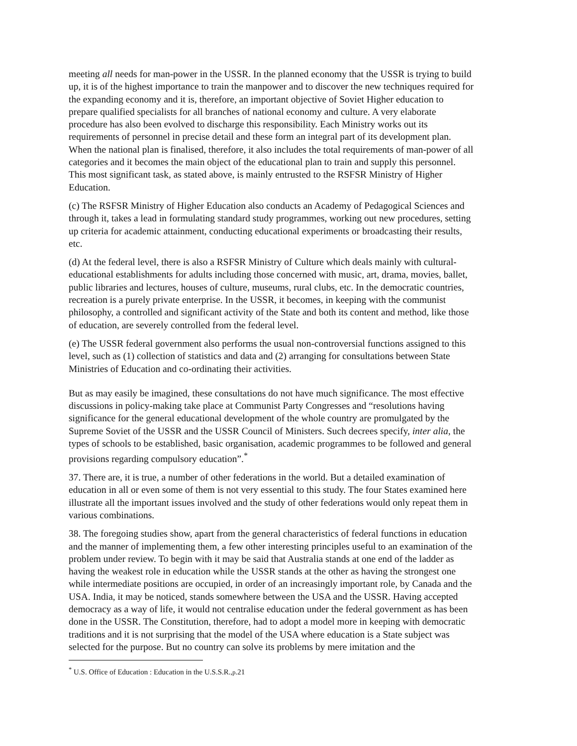meeting all needs for man-power in the USSR. In the planned economy that the USSR is trying to build up, it is of the highest importance to train the manpower and to discover the new techniques required for the expanding economy and it is, therefore, an important objective of Soviet Higher education to prepare qualified specialists for all branches of national economy and culture. A very elaborate procedure has also been evolved to discharge this responsibility. Each Ministry works out its requirements of personnel in precise detail and these form an integral part of its development plan. When the national plan is finalised, therefore, it also includes the total requirements of man-power of all categories and it becomes the main object of the educational plan to train and supply this personnel. This most significant task, as stated above, is mainly entrusted to the RSFSR Ministry of Higher Education.
(c) The RSFSR Ministry of Higher Education also conducts an Academy of Pedagogical Sciences and through it, takes a lead in formulating standard study programmes, working out new procedures, setting up criteria for academic attainment, conducting educational experiments or broadcasting their results, etc.
(d) At the federal level, there is also a RSFSR Ministry of Culture which deals mainly with cultural-educational establishments for adults including those concerned with music, art, drama, movies, ballet, public libraries and lectures, houses of culture, museums, rural clubs, etc. In the democratic countries, recreation is a purely private enterprise. In the USSR, it becomes, in keeping with the communist philosophy, a controlled and significant activity of the State and both its content and method, like those of education, are severely controlled from the federal level.
(e) The USSR federal government also performs the usual non-controversial functions assigned to this level, such as (1) collection of statistics and data and (2) arranging for consultations between State Ministries of Education and co-ordinating their activities.
But as may easily be imagined, these consultations do not have much significance. The most effective discussions in policy-making take place at Communist Party Congresses and “resolutions having significance for the general educational development of the whole country are promulgated by the Supreme Soviet of the USSR and the USSR Council of Ministers. Such decrees specify, inter alia, the types of schools to be established, basic organisation, academic programmes to be followed and general provisions regarding compulsory education”.<sup>*</sup>
37. There are, it is true, a number of other federations in the world. But a detailed examination of education in all or even some of them is not very essential to this study. The four States examined here illustrate all the important issues involved and the study of other federations would only repeat them in various combinations.
38. The foregoing studies show, apart from the general characteristics of federal functions in education and the manner of implementing them, a few other interesting principles useful to an examination of the problem under review. To begin with it may be said that Australia stands at one end of the ladder as having the weakest role in education while the USSR stands at the other as having the strongest one while intermediate positions are occupied, in order of an increasingly important role, by Canada and the USA. India, it may be noticed, stands somewhere between the USA and the USSR. Having accepted democracy as a way of life, it would not centralise education under the federal government as has been done in the USSR. The Constitution, therefore, had to adopt a model more in keeping with democratic traditions and it is not surprising that the model of the USA where education is a State subject was selected for the purpose. But no country can solve its problems by mere imitation and the
<sup>*</sup> U.S. Office of Education : Education in the U.S.S.R.,p.21